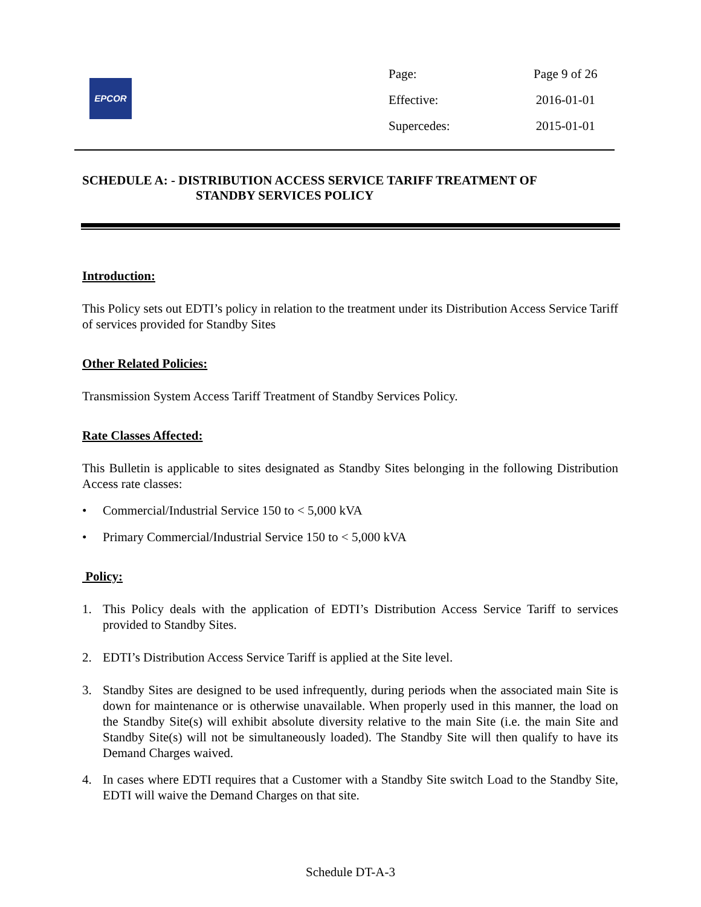EPCOR
| Page: | Page 9 of 26 |
| Effective: | 2016-01-01 |
| Supercedes: | 2015-01-01 |
SCHEDULE A: - DISTRIBUTION ACCESS SERVICE TARIFF TREATMENT OF
STANDBY SERVICES POLICY
Introduction:
This Policy sets out EDTI’s policy in relation to the treatment under its Distribution Access Service Tariff of services provided for Standby Sites
Other Related Policies:
Transmission System Access Tariff Treatment of Standby Services Policy.
Rate Classes Affected:
This Bulletin is applicable to sites designated as Standby Sites belonging in the following Distribution Access rate classes:
• Commercial/Industrial Service 150 to < 5,000 kVA
• Primary Commercial/Industrial Service 150 to < 5,000 kVA
Policy:
1. This Policy deals with the application of EDTI’s Distribution Access Service Tariff to services provided to Standby Sites.
2. EDTI’s Distribution Access Service Tariff is applied at the Site level.
3. Standby Sites are designed to be used infrequently, during periods when the associated main Site is down for maintenance or is otherwise unavailable. When properly used in this manner, the load on the Standby Site(s) will exhibit absolute diversity relative to the main Site (i.e. the main Site and Standby Site(s) will not be simultaneously loaded). The Standby Site will then qualify to have its Demand Charges waived.
4. In cases where EDTI requires that a Customer with a Standby Site switch Load to the Standby Site, EDTI will waive the Demand Charges on that site.
Schedule DT-A-3